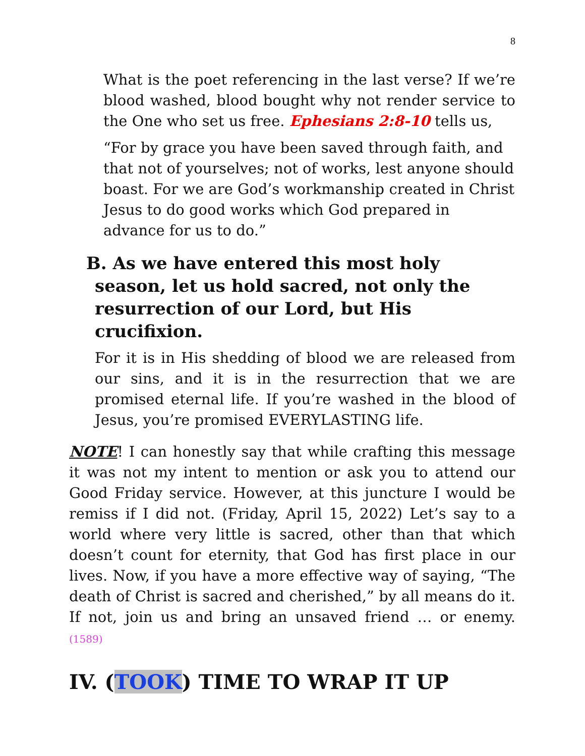8
What is the poet referencing in the last verse? If we’re blood washed, blood bought why not render service to the One who set us free. Ephesians 2:8-10 tells us,
“For by grace you have been saved through faith, and that not of yourselves; not of works, lest anyone should boast. For we are God’s workmanship created in Christ Jesus to do good works which God prepared in advance for us to do.”
B. As we have entered this most holy season, let us hold sacred, not only the resurrection of our Lord, but His crucifixion.
For it is in His shedding of blood we are released from our sins, and it is in the resurrection that we are promised eternal life. If you’re washed in the blood of Jesus, you’re promised EVERYLASTING life.
NOTE! I can honestly say that while crafting this message it was not my intent to mention or ask you to attend our Good Friday service. However, at this juncture I would be remiss if I did not. (Friday, April 15, 2022) Let’s say to a world where very little is sacred, other than that which doesn’t count for eternity, that God has first place in our lives. Now, if you have a more effective way of saying, “The death of Christ is sacred and cherished,” by all means do it. If not, join us and bring an unsaved friend … or enemy. (1589)
IV. (TOOK) TIME TO WRAP IT UP